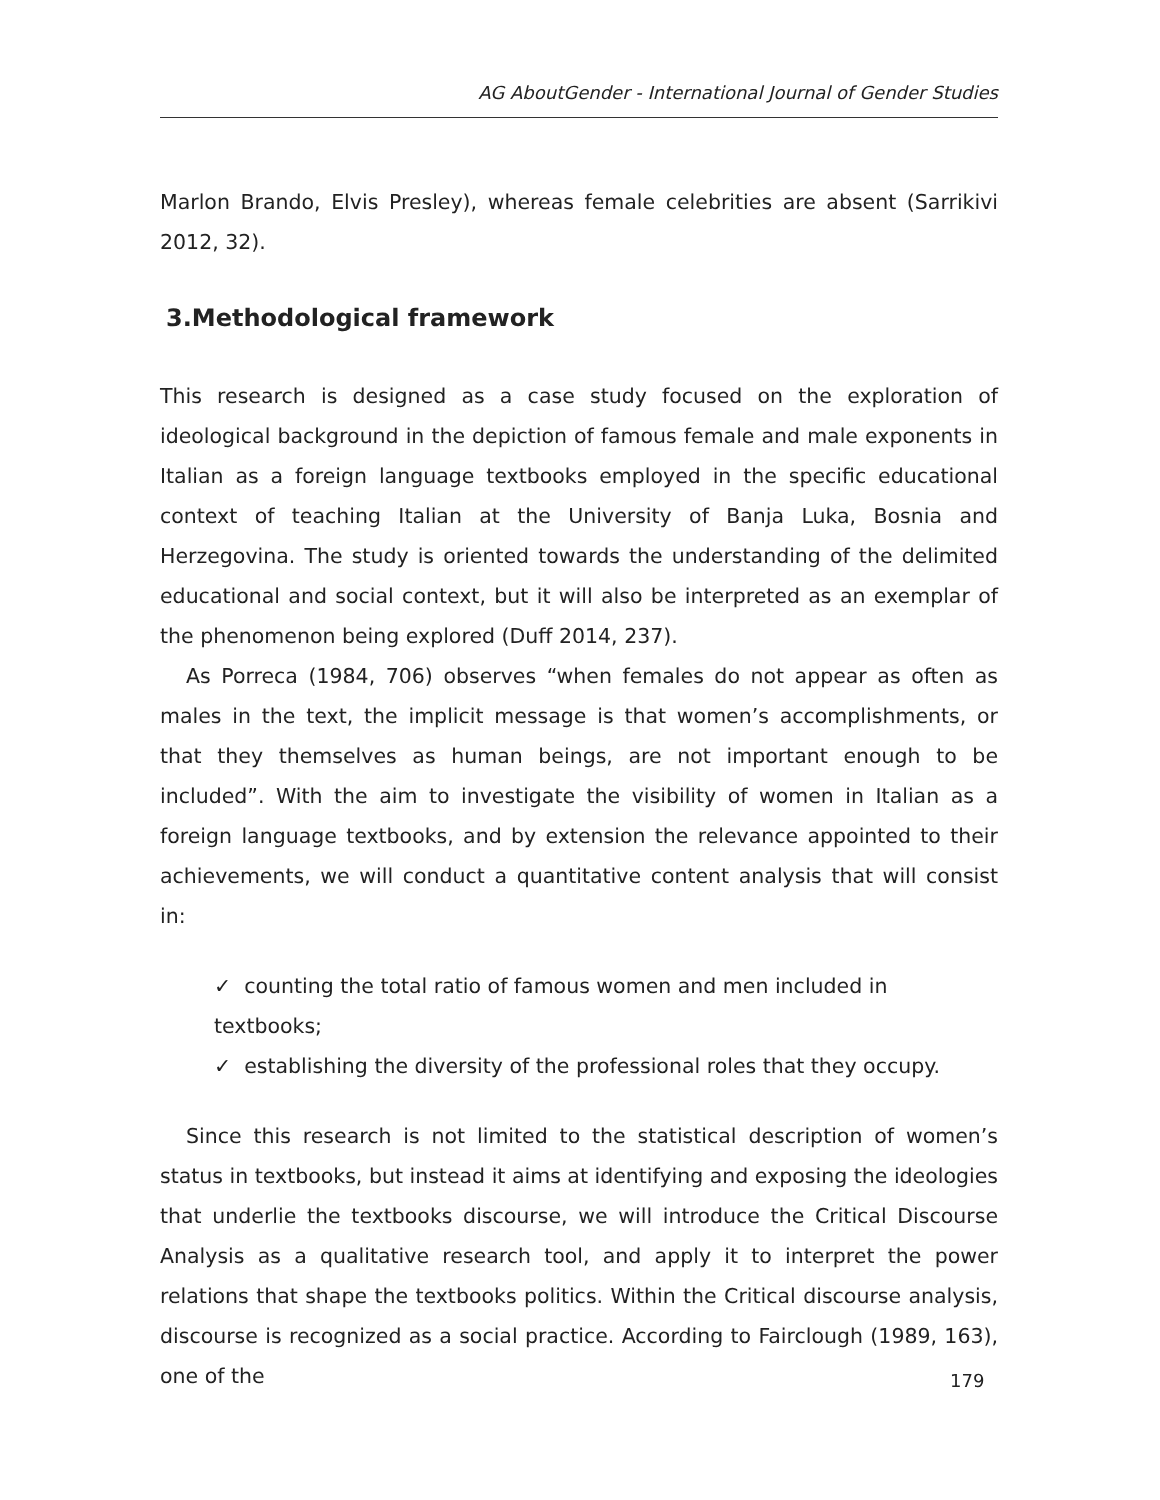AG AboutGender - International Journal of Gender Studies
Marlon Brando, Elvis Presley), whereas female celebrities are absent (Sarrikivi 2012, 32).
3.Methodological framework
This research is designed as a case study focused on the exploration of ideological background in the depiction of famous female and male exponents in Italian as a foreign language textbooks employed in the specific educational context of teaching Italian at the University of Banja Luka, Bosnia and Herzegovina. The study is oriented towards the understanding of the delimited educational and social context, but it will also be interpreted as an exemplar of the phenomenon being explored (Duff 2014, 237).
As Porreca (1984, 706) observes “when females do not appear as often as males in the text, the implicit message is that women’s accomplishments, or that they themselves as human beings, are not important enough to be included”. With the aim to investigate the visibility of women in Italian as a foreign language textbooks, and by extension the relevance appointed to their achievements, we will conduct a quantitative content analysis that will consist in:
✓ counting the total ratio of famous women and men included in textbooks;
✓ establishing the diversity of the professional roles that they occupy.
Since this research is not limited to the statistical description of women’s status in textbooks, but instead it aims at identifying and exposing the ideologies that underlie the textbooks discourse, we will introduce the Critical Discourse Analysis as a qualitative research tool, and apply it to interpret the power relations that shape the textbooks politics. Within the Critical discourse analysis, discourse is recognized as a social practice. According to Fairclough (1989, 163), one of the
179